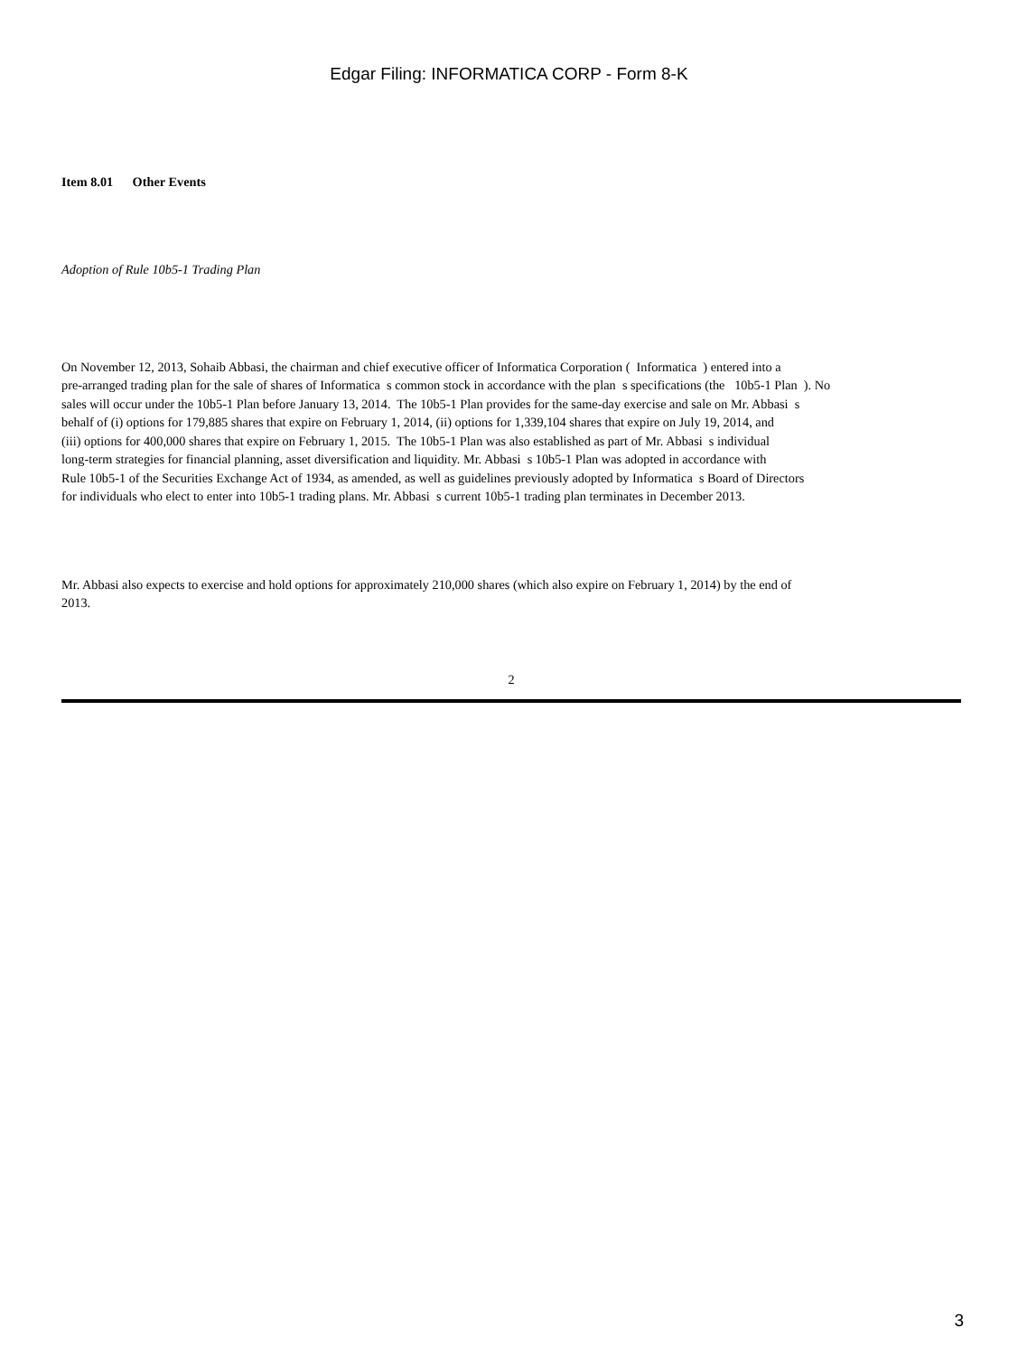Edgar Filing: INFORMATICA CORP - Form 8-K
Item 8.01 Other Events
Adoption of Rule 10b5-1 Trading Plan
On November 12, 2013, Sohaib Abbasi, the chairman and chief executive officer of Informatica Corporation ( Informatica ) entered into a
pre-arranged trading plan for the sale of shares of Informatica s common stock in accordance with the plan s specifications (the 10b5-1 Plan ). No
sales will occur under the 10b5-1 Plan before January 13, 2014. The 10b5-1 Plan provides for the same-day exercise and sale on Mr. Abbasi s
behalf of (i) options for 179,885 shares that expire on February 1, 2014, (ii) options for 1,339,104 shares that expire on July 19, 2014, and
(iii) options for 400,000 shares that expire on February 1, 2015. The 10b5-1 Plan was also established as part of Mr. Abbasi s individual
long-term strategies for financial planning, asset diversification and liquidity. Mr. Abbasi s 10b5-1 Plan was adopted in accordance with
Rule 10b5-1 of the Securities Exchange Act of 1934, as amended, as well as guidelines previously adopted by Informatica s Board of Directors
for individuals who elect to enter into 10b5-1 trading plans. Mr. Abbasi s current 10b5-1 trading plan terminates in December 2013.
Mr. Abbasi also expects to exercise and hold options for approximately 210,000 shares (which also expire on February 1, 2014) by the end of
2013.
2
3